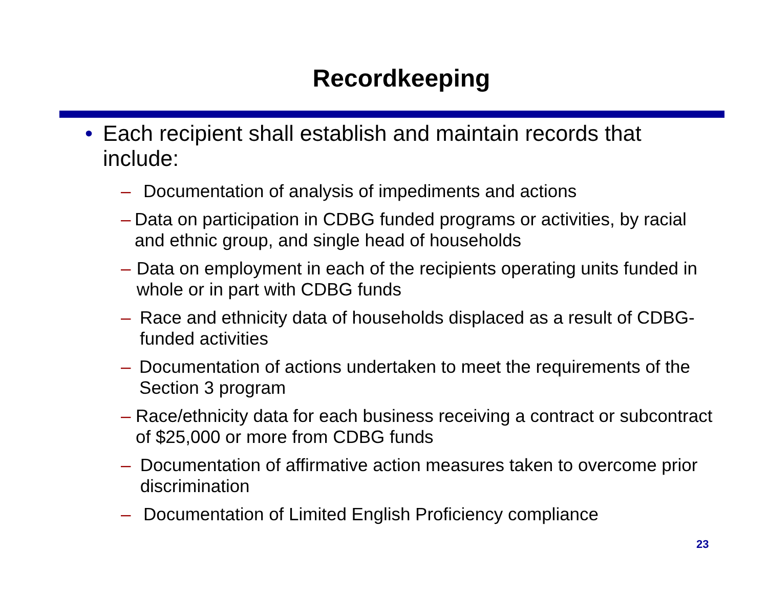Recordkeeping
• Each recipient shall establish and maintain records that include:
– Documentation of analysis of impediments and actions
– Data on participation in CDBG funded programs or activities, by racial and ethnic group, and single head of households
– Data on employment in each of the recipients operating units funded in whole or in part with CDBG funds
– Race and ethnicity data of households displaced as a result of CDBG-funded activities
– Documentation of actions undertaken to meet the requirements of the Section 3 program
– Race/ethnicity data for each business receiving a contract or subcontract of $25,000 or more from CDBG funds
– Documentation of affirmative action measures taken to overcome prior discrimination
– Documentation of Limited English Proficiency compliance
23